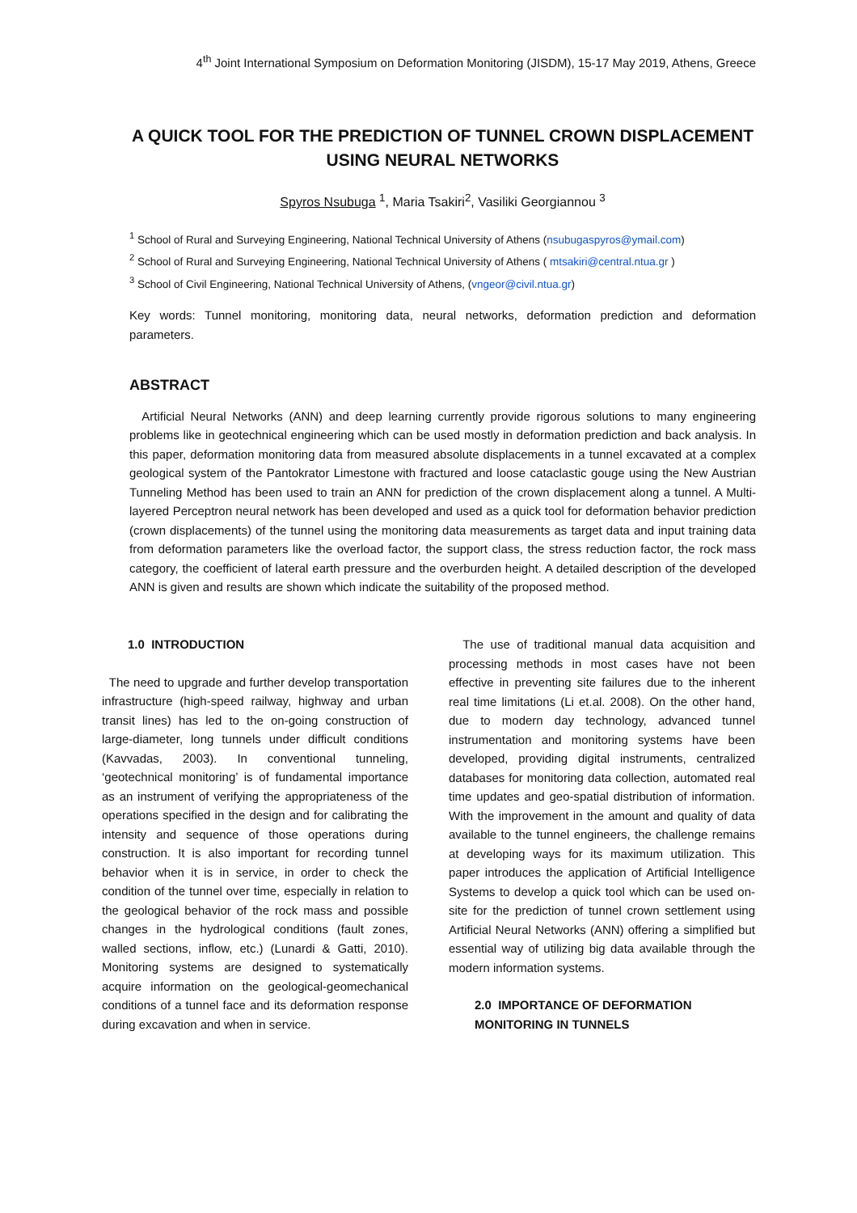4<sup>th</sup> Joint International Symposium on Deformation Monitoring (JISDM), 15-17 May 2019, Athens, Greece
A QUICK TOOL FOR THE PREDICTION OF TUNNEL CROWN DISPLACEMENT USING NEURAL NETWORKS
Spyros Nsubuga <sup>1</sup>, Maria Tsakiri<sup>2</sup>, Vasiliki Georgiannou <sup>3</sup>
<sup>1</sup> School of Rural and Surveying Engineering, National Technical University of Athens (nsubugaspyros@ymail.com)
<sup>2</sup> School of Rural and Surveying Engineering, National Technical University of Athens ( mtsakiri@central.ntua.gr )
<sup>3</sup> School of Civil Engineering, National Technical University of Athens, (vngeor@civil.ntua.gr)
Key words: Tunnel monitoring, monitoring data, neural networks, deformation prediction and deformation parameters.
ABSTRACT
Artificial Neural Networks (ANN) and deep learning currently provide rigorous solutions to many engineering problems like in geotechnical engineering which can be used mostly in deformation prediction and back analysis. In this paper, deformation monitoring data from measured absolute displacements in a tunnel excavated at a complex geological system of the Pantokrator Limestone with fractured and loose cataclastic gouge using the New Austrian Tunneling Method has been used to train an ANN for prediction of the crown displacement along a tunnel. A Multi-layered Perceptron neural network has been developed and used as a quick tool for deformation behavior prediction (crown displacements) of the tunnel using the monitoring data measurements as target data and input training data from deformation parameters like the overload factor, the support class, the stress reduction factor, the rock mass category, the coefficient of lateral earth pressure and the overburden height. A detailed description of the developed ANN is given and results are shown which indicate the suitability of the proposed method.
1.0 INTRODUCTION
The need to upgrade and further develop transportation infrastructure (high-speed railway, highway and urban transit lines) has led to the on-going construction of large-diameter, long tunnels under difficult conditions (Kavvadas, 2003). In conventional tunneling, ‘geotechnical monitoring’ is of fundamental importance as an instrument of verifying the appropriateness of the operations specified in the design and for calibrating the intensity and sequence of those operations during construction. It is also important for recording tunnel behavior when it is in service, in order to check the condition of the tunnel over time, especially in relation to the geological behavior of the rock mass and possible changes in the hydrological conditions (fault zones, walled sections, inflow, etc.) (Lunardi & Gatti, 2010). Monitoring systems are designed to systematically acquire information on the geological-geomechanical conditions of a tunnel face and its deformation response during excavation and when in service.
The use of traditional manual data acquisition and processing methods in most cases have not been effective in preventing site failures due to the inherent real time limitations (Li et.al. 2008). On the other hand, due to modern day technology, advanced tunnel instrumentation and monitoring systems have been developed, providing digital instruments, centralized databases for monitoring data collection, automated real time updates and geo-spatial distribution of information. With the improvement in the amount and quality of data available to the tunnel engineers, the challenge remains at developing ways for its maximum utilization. This paper introduces the application of Artificial Intelligence Systems to develop a quick tool which can be used on-site for the prediction of tunnel crown settlement using Artificial Neural Networks (ANN) offering a simplified but essential way of utilizing big data available through the modern information systems.
2.0 IMPORTANCE OF DEFORMATION MONITORING IN TUNNELS